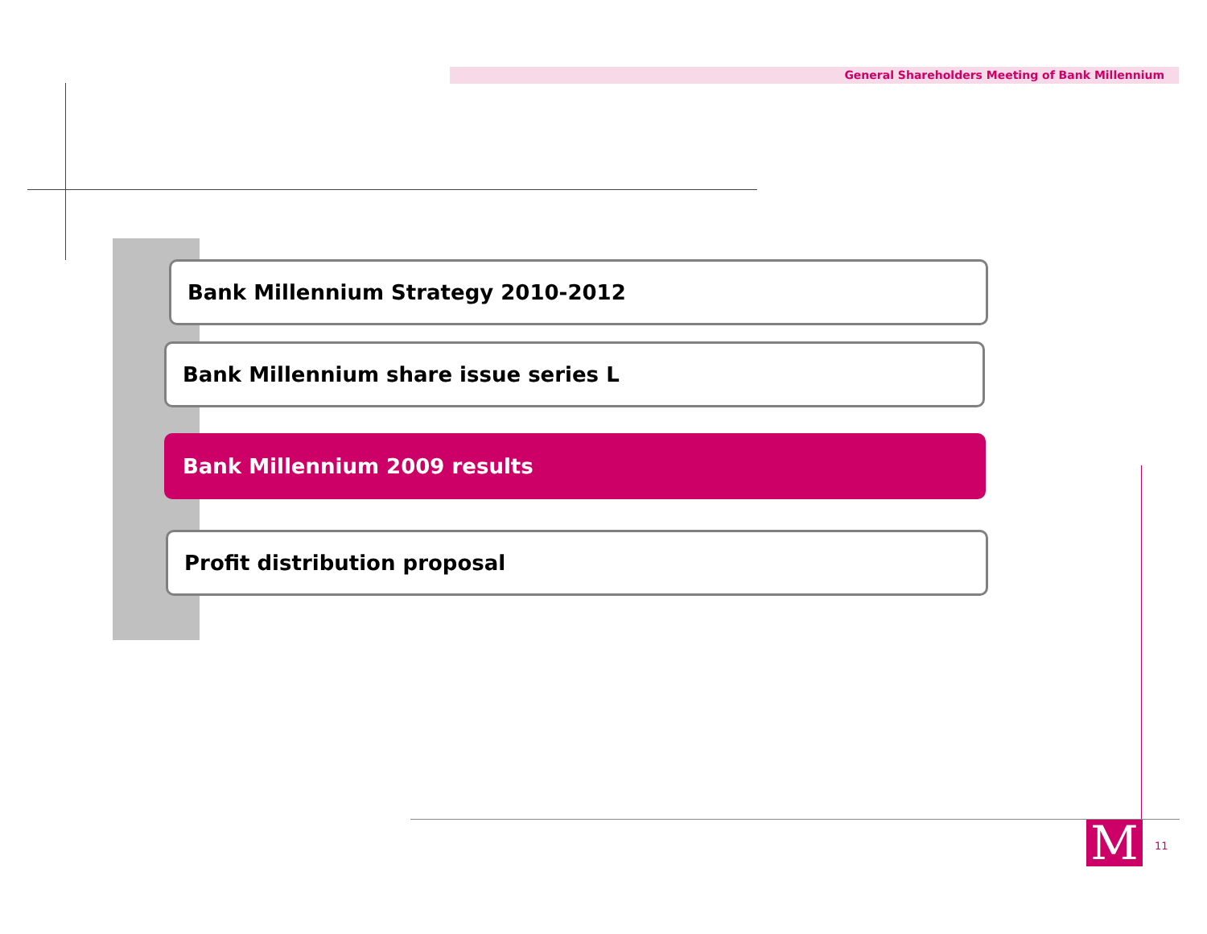General Shareholders Meeting of Bank Millennium
Bank Millennium Strategy 2010-2012
Bank Millennium share issue series L
Bank Millennium 2009 results
Profit distribution proposal
M 11